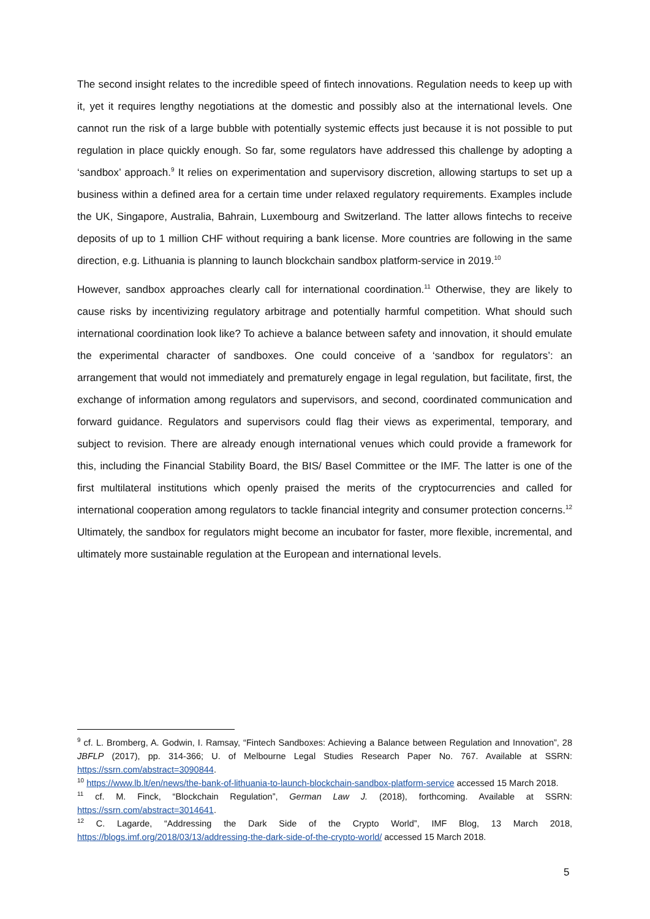The second insight relates to the incredible speed of fintech innovations. Regulation needs to keep up with it, yet it requires lengthy negotiations at the domestic and possibly also at the international levels. One cannot run the risk of a large bubble with potentially systemic effects just because it is not possible to put regulation in place quickly enough. So far, some regulators have addressed this challenge by adopting a ‘sandbox’ approach.<sup>9</sup> It relies on experimentation and supervisory discretion, allowing startups to set up a business within a defined area for a certain time under relaxed regulatory requirements. Examples include the UK, Singapore, Australia, Bahrain, Luxembourg and Switzerland. The latter allows fintechs to receive deposits of up to 1 million CHF without requiring a bank license. More countries are following in the same direction, e.g. Lithuania is planning to launch blockchain sandbox platform-service in 2019.<sup>10</sup>
However, sandbox approaches clearly call for international coordination.<sup>11</sup> Otherwise, they are likely to cause risks by incentivizing regulatory arbitrage and potentially harmful competition. What should such international coordination look like? To achieve a balance between safety and innovation, it should emulate the experimental character of sandboxes. One could conceive of a ‘sandbox for regulators’: an arrangement that would not immediately and prematurely engage in legal regulation, but facilitate, first, the exchange of information among regulators and supervisors, and second, coordinated communication and forward guidance. Regulators and supervisors could flag their views as experimental, temporary, and subject to revision. There are already enough international venues which could provide a framework for this, including the Financial Stability Board, the BIS/ Basel Committee or the IMF. The latter is one of the first multilateral institutions which openly praised the merits of the cryptocurrencies and called for international cooperation among regulators to tackle financial integrity and consumer protection concerns.<sup>12</sup> Ultimately, the sandbox for regulators might become an incubator for faster, more flexible, incremental, and ultimately more sustainable regulation at the European and international levels.
<sup>9</sup> cf. L. Bromberg, A. Godwin, I. Ramsay, “Fintech Sandboxes: Achieving a Balance between Regulation and Innovation”, 28 JBFLP (2017), pp. 314-366; U. of Melbourne Legal Studies Research Paper No. 767. Available at SSRN: https://ssrn.com/abstract=3090844.
<sup>10</sup> https://www.lb.lt/en/news/the-bank-of-lithuania-to-launch-blockchain-sandbox-platform-service accessed 15 March 2018.
<sup>11</sup> cf. M. Finck, “Blockchain Regulation”, German Law J. (2018), forthcoming. Available at SSRN: https://ssrn.com/abstract=3014641.
<sup>12</sup> C. Lagarde, “Addressing the Dark Side of the Crypto World”, IMF Blog, 13 March 2018, https://blogs.imf.org/2018/03/13/addressing-the-dark-side-of-the-crypto-world/ accessed 15 March 2018.
5